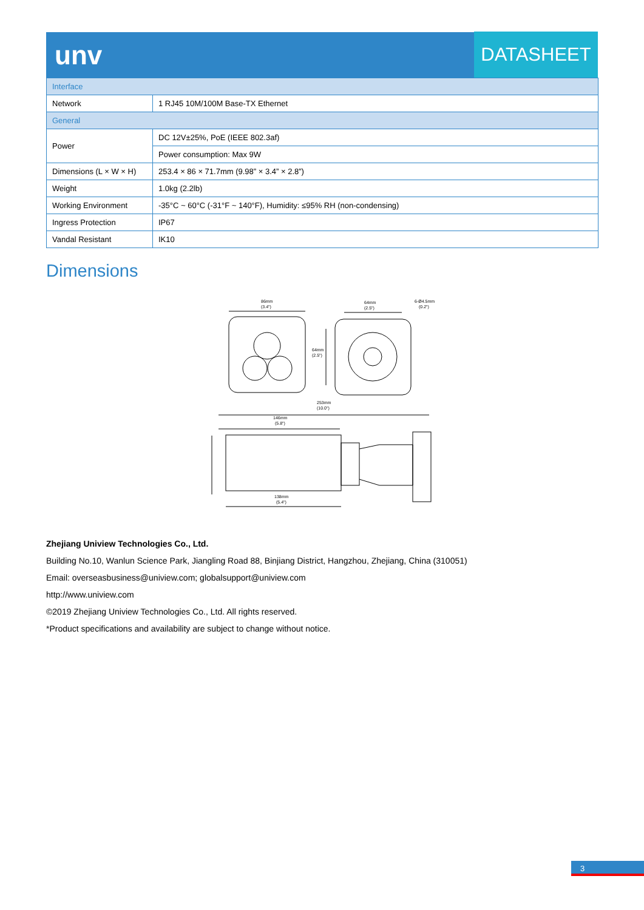unv DATASHEET
| Interface | |
| Network | 1 RJ45 10M/100M Base-TX Ethernet |
| General | |
| Power | DC 12V±25%, PoE (IEEE 802.3af) |
| | Power consumption: Max 9W |
| Dimensions (L × W × H) | 253.4 × 86 × 71.7mm (9.98” × 3.4” × 2.8”) |
| Weight | 1.0kg (2.2lb) |
| Working Environment | -35°C ~ 60°C (-31°F ~ 140°F), Humidity: ≤95% RH (non-condensing) |
| Ingress Protection | IP67 |
| Vandal Resistant | IK10 |
Dimensions
86mm
(3.4")
64mm
(2.5")
6-Ø4.5mm
(0.2")
64mm
(2.5")
253mm
(10.0")
146mm
(5.8")
138mm
(5.4")
Zhejiang Uniview Technologies Co., Ltd.
Building No.10, Wanlun Science Park, Jiangling Road 88, Binjiang District, Hangzhou, Zhejiang, China (310051)
Email: overseasbusiness@uniview.com; globalsupport@uniview.com
http://www.uniview.com
©2019 Zhejiang Uniview Technologies Co., Ltd. All rights reserved.
*Product specifications and availability are subject to change without notice.
3